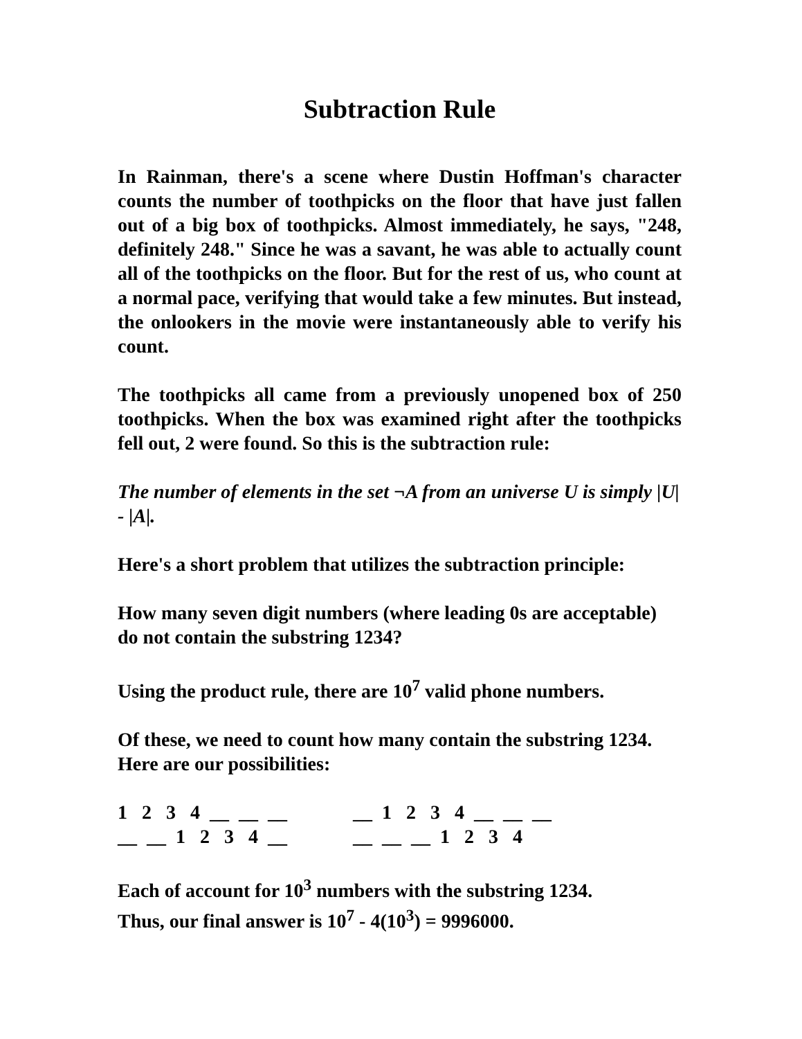Subtraction Rule
In Rainman, there's a scene where Dustin Hoffman's character counts the number of toothpicks on the floor that have just fallen out of a big box of toothpicks. Almost immediately, he says, "248, definitely 248." Since he was a savant, he was able to actually count all of the toothpicks on the floor. But for the rest of us, who count at a normal pace, verifying that would take a few minutes. But instead, the onlookers in the movie were instantaneously able to verify his count.
The toothpicks all came from a previously unopened box of 250 toothpicks. When the box was examined right after the toothpicks fell out, 2 were found. So this is the subtraction rule:
The number of elements in the set ¬A from an universe U is simply |U| - |A|.
Here's a short problem that utilizes the subtraction principle:
How many seven digit numbers (where leading 0s are acceptable) do not contain the substring 1234?
Using the product rule, there are 10<sup>7</sup> valid phone numbers.
Of these, we need to count how many contain the substring 1234. Here are our possibilities:
1 2 3 4 __ __ __
__ 1 2 3 4 __ __ __
__ __ 1 2 3 4 __
__ __ __ 1 2 3 4
Each of account for 10<sup>3</sup> numbers with the substring 1234.
Thus, our final answer is 10<sup>7</sup> - 4(10<sup>3</sup>) = 9996000.